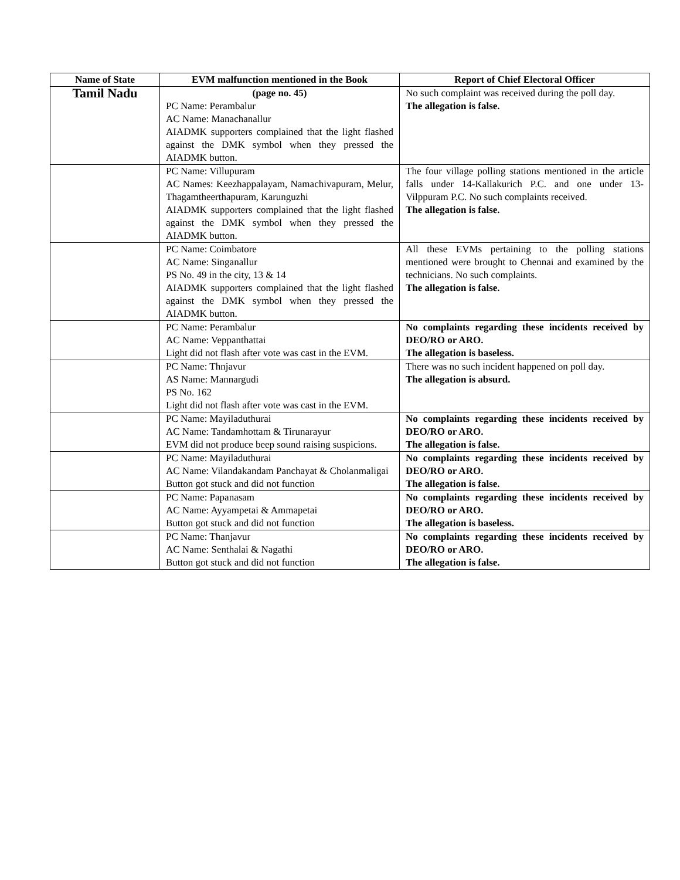| Name of State | EVM malfunction mentioned in the Book | Report of Chief Electoral Officer |
| --- | --- | --- |
| Tamil Nadu | (page no. 45) PC Name: Perambalur AC Name: Manachanallur AIADMK supporters complained that the light flashed against the DMK symbol when they pressed the AIADMK button. | No such complaint was received during the poll day. The allegation is false. |
| | PC Name: Villupuram AC Names: Keezhappalayam, Namachivapuram, Melur, Thagamtheerthapuram, Karunguzhi AIADMK supporters complained that the light flashed against the DMK symbol when they pressed the AIADMK button. | The four village polling stations mentioned in the article falls under 14-Kallakurich P.C. and one under 13-Vilppuram P.C. No such complaints received. The allegation is false. |
| | PC Name: Coimbatore AC Name: Singanallur PS No. 49 in the city, 13 & 14 AIADMK supporters complained that the light flashed against the DMK symbol when they pressed the AIADMK button. | All these EVMs pertaining to the polling stations mentioned were brought to Chennai and examined by the technicians. No such complaints. The allegation is false. |
| | PC Name: Perambalur AC Name: Veppanthattai Light did not flash after vote was cast in the EVM. | No complaints regarding these incidents received by DEO/RO or ARO. The allegation is baseless. |
| | PC Name: Thnjavur AS Name: Mannargudi PS No. 162 Light did not flash after vote was cast in the EVM. | There was no such incident happened on poll day. The allegation is absurd. |
| | PC Name: Mayiladuthurai AC Name: Tandamhottam & Tirunarayur EVM did not produce beep sound raising suspicions. | No complaints regarding these incidents received by DEO/RO or ARO. The allegation is false. |
| | PC Name: Mayiladuthurai AC Name: Vilandakandam Panchayat & Cholanmaligai Button got stuck and did not function | No complaints regarding these incidents received by DEO/RO or ARO. The allegation is false. |
| | PC Name: Papanasam AC Name: Ayyampetai & Ammapetai Button got stuck and did not function | No complaints regarding these incidents received by DEO/RO or ARO. The allegation is baseless. |
| | PC Name: Thanjavur AC Name: Senthalai & Nagathi Button got stuck and did not function | No complaints regarding these incidents received by DEO/RO or ARO. The allegation is false. |